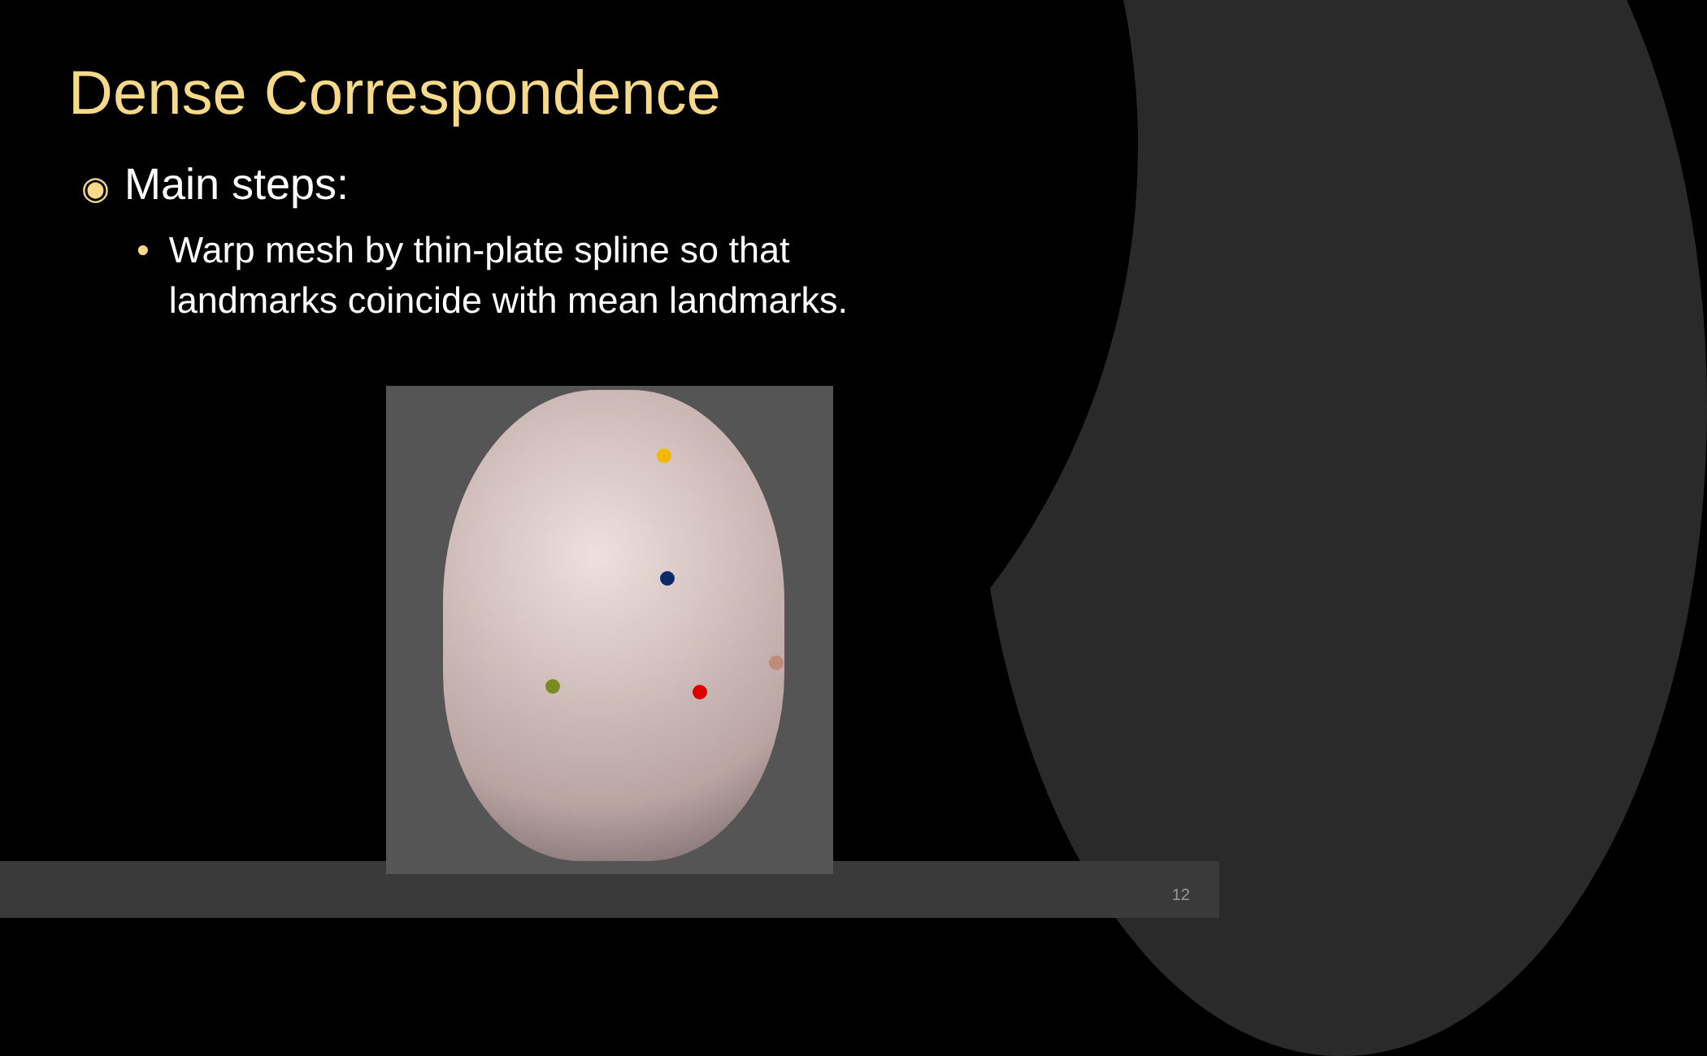Dense Correspondence
◉ Main steps:
• Warp mesh by thin-plate spline so that
landmarks coincide with mean landmarks.
12